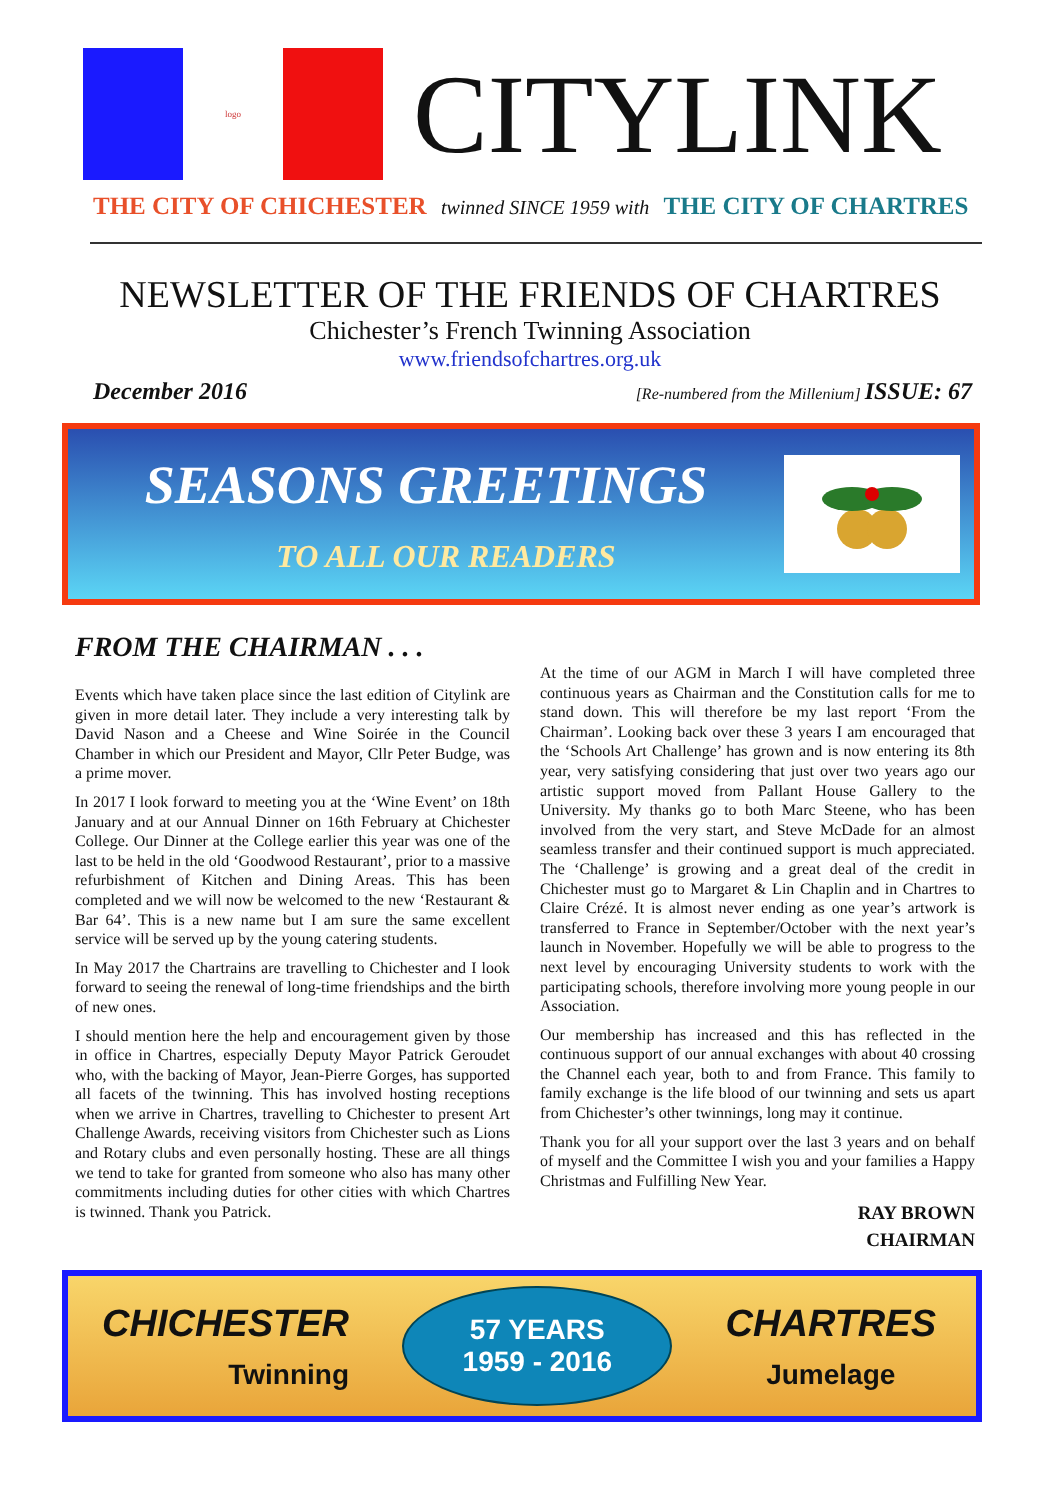logo
CITYLINK
THE CITY OF CHICHESTER twinned SINCE 1959 with THE CITY OF CHARTRES
NEWSLETTER OF THE FRIENDS OF CHARTRES
Chichester’s French Twinning Association
www.friendsofchartres.org.uk
December 2016 [Re-numbered from the Millenium] ISSUE: 67
SEASONS GREETINGS
TO ALL OUR READERS
FROM THE CHAIRMAN . . .
Events which have taken place since the last edition of Citylink are given in more detail later. They include a very interesting talk by David Nason and a Cheese and Wine Soirée in the Council Chamber in which our President and Mayor, Cllr Peter Budge, was a prime mover.
In 2017 I look forward to meeting you at the ‘Wine Event’ on 18th January and at our Annual Dinner on 16th February at Chichester College. Our Dinner at the College earlier this year was one of the last to be held in the old ‘Goodwood Restaurant’, prior to a massive refurbishment of Kitchen and Dining Areas. This has been completed and we will now be welcomed to the new ‘Restaurant & Bar 64’. This is a new name but I am sure the same excellent service will be served up by the young catering students.
In May 2017 the Chartrains are travelling to Chichester and I look forward to seeing the renewal of long-time friendships and the birth of new ones.
I should mention here the help and encouragement given by those in office in Chartres, especially Deputy Mayor Patrick Geroudet who, with the backing of Mayor, Jean-Pierre Gorges, has supported all facets of the twinning. This has involved hosting receptions when we arrive in Chartres, travelling to Chichester to present Art Challenge Awards, receiving visitors from Chichester such as Lions and Rotary clubs and even personally hosting. These are all things we tend to take for granted from someone who also has many other commitments including duties for other cities with which Chartres is twinned. Thank you Patrick.
At the time of our AGM in March I will have completed three continuous years as Chairman and the Constitution calls for me to stand down. This will therefore be my last report ‘From the Chairman’. Looking back over these 3 years I am encouraged that the ‘Schools Art Challenge’ has grown and is now entering its 8th year, very satisfying considering that just over two years ago our artistic support moved from Pallant House Gallery to the University. My thanks go to both Marc Steene, who has been involved from the very start, and Steve McDade for an almost seamless transfer and their continued support is much appreciated. The ‘Challenge’ is growing and a great deal of the credit in Chichester must go to Margaret & Lin Chaplin and in Chartres to Claire Crézé. It is almost never ending as one year’s artwork is transferred to France in September/October with the next year’s launch in November. Hopefully we will be able to progress to the next level by encouraging University students to work with the participating schools, therefore involving more young people in our Association.
Our membership has increased and this has reflected in the continuous support of our annual exchanges with about 40 crossing the Channel each year, both to and from France. This family to family exchange is the life blood of our twinning and sets us apart from Chichester’s other twinnings, long may it continue.
Thank you for all your support over the last 3 years and on behalf of myself and the Committee I wish you and your families a Happy Christmas and Fulfilling New Year.
RAY BROWN
CHAIRMAN
CHICHESTER
Twinning
57 YEARS
1959 - 2016
CHARTRES
Jumelage